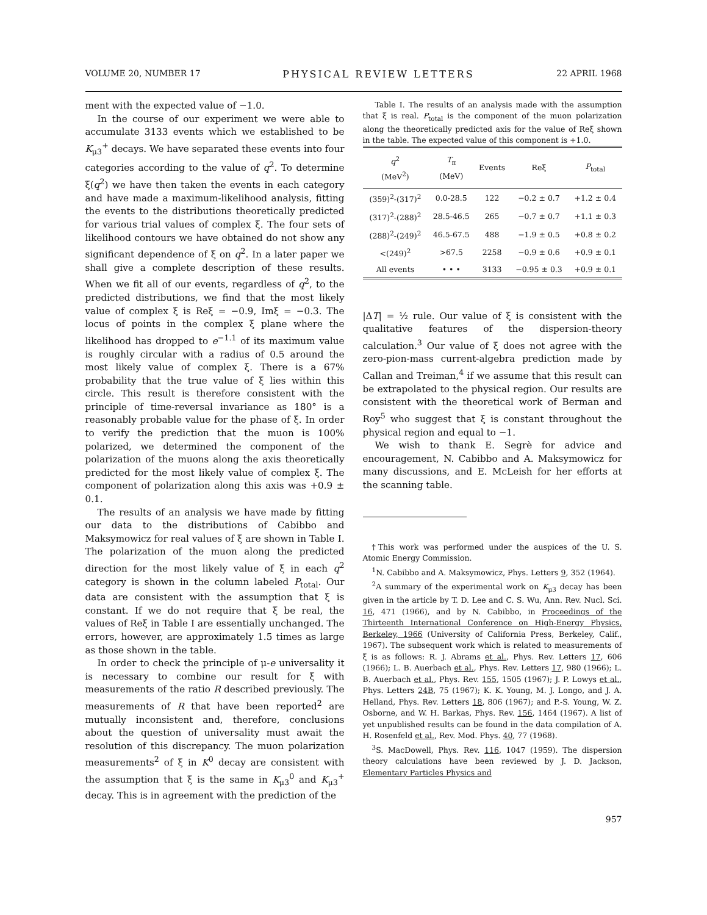VOLUME 20, NUMBER 17 PHYSICAL REVIEW LETTERS 22 APRIL 1968
ment with the expected value of −1.0.
In the course of our experiment we were able to accumulate 3133 events which we established to be K<sub>μ3</sub><sup>+</sup> decays. We have separated these events into four categories according to the value of q<sup>2</sup>. To determine ξ(q<sup>2</sup>) we have then taken the events in each category and have made a maximum-likelihood analysis, fitting the events to the distributions theoretically predicted for various trial values of complex ξ. The four sets of likelihood contours we have obtained do not show any significant dependence of ξ on q<sup>2</sup>. In a later paper we shall give a complete description of these results. When we fit all of our events, regardless of q<sup>2</sup>, to the predicted distributions, we find that the most likely value of complex ξ is Reξ = −0.9, Imξ = −0.3. The locus of points in the complex ξ plane where the likelihood has dropped to e<sup>−1.1</sup> of its maximum value is roughly circular with a radius of 0.5 around the most likely value of complex ξ. There is a 67% probability that the true value of ξ lies within this circle. This result is therefore consistent with the principle of time-reversal invariance as 180° is a reasonably probable value for the phase of ξ. In order to verify the prediction that the muon is 100% polarized, we determined the component of the polarization of the muons along the axis theoretically predicted for the most likely value of complex ξ. The component of polarization along this axis was +0.9 ± 0.1.
The results of an analysis we have made by fitting our data to the distributions of Cabibbo and Maksymowicz for real values of ξ are shown in Table I. The polarization of the muon along the predicted direction for the most likely value of ξ in each q<sup>2</sup> category is shown in the column labeled P<sub>total</sub>. Our data are consistent with the assumption that ξ is constant. If we do not require that ξ be real, the values of Reξ in Table I are essentially unchanged. The errors, however, are approximately 1.5 times as large as those shown in the table.
In order to check the principle of μ-e universality it is necessary to combine our result for ξ with measurements of the ratio R described previously. The measurements of R that have been reported<sup>2</sup> are mutually inconsistent and, therefore, conclusions about the question of universality must await the resolution of this discrepancy. The muon polarization measurements<sup>2</sup> of ξ in K<sup>0</sup> decay are consistent with the assumption that ξ is the same in K<sub>μ3</sub><sup>0</sup> and K<sub>μ3</sub><sup>+</sup> decay. This is in agreement with the prediction of the
Table I. The results of an analysis made with the assumption that ξ is real. P<sub>total</sub> is the component of the muon polarization along the theoretically predicted axis for the value of Reξ shown in the table. The expected value of this component is +1.0.
| q<sup>2</sup> (MeV<sup>2</sup>) | T<sub>π</sub> (MeV) | Events | Reξ | P<sub>total</sub> |
| --- | --- | --- | --- | --- |
| (359)<sup>2</sup>-(317)<sup>2</sup> | 0.0-28.5 | 122 | −0.2 ± 0.7 | +1.2 ± 0.4 |
| (317)<sup>2</sup>-(288)<sup>2</sup> | 28.5-46.5 | 265 | −0.7 ± 0.7 | +1.1 ± 0.3 |
| (288)<sup>2</sup>-(249)<sup>2</sup> | 46.5-67.5 | 488 | −1.9 ± 0.5 | +0.8 ± 0.2 |
| <(249)<sup>2</sup> | >67.5 | 2258 | −0.9 ± 0.6 | +0.9 ± 0.1 |
| All events | • • • | 3133 | −0.95 ± 0.3 | +0.9 ± 0.1 |
|ΔT| = ½ rule. Our value of ξ is consistent with the qualitative features of the dispersion-theory calculation.<sup>3</sup> Our value of ξ does not agree with the zero-pion-mass current-algebra prediction made by Callan and Treiman,<sup>4</sup> if we assume that this result can be extrapolated to the physical region. Our results are consistent with the theoretical work of Berman and Roy<sup>5</sup> who suggest that ξ is constant throughout the physical region and equal to −1.
We wish to thank E. Segrè for advice and encouragement, N. Cabibbo and A. Maksymowicz for many discussions, and E. McLeish for her efforts at the scanning table.
†This work was performed under the auspices of the U. S. Atomic Energy Commission.
<sup>1</sup> N. Cabibbo and A. Maksymowicz, Phys. Letters 9, 352 (1964).
<sup>2</sup> A summary of the experimental work on K<sub>μ3</sub> decay has been given in the article by T. D. Lee and C. S. Wu, Ann. Rev. Nucl. Sci. 16, 471 (1966), and by N. Cabibbo, in Proceedings of the Thirteenth International Conference on High-Energy Physics, Berkeley, 1966 (University of California Press, Berkeley, Calif., 1967). The subsequent work which is related to measurements of ξ is as follows: R. J. Abrams et al., Phys. Rev. Letters 17, 606 (1966); L. B. Auerbach et al., Phys. Rev. Letters 17, 980 (1966); L. B. Auerbach et al., Phys. Rev. 155, 1505 (1967); J. P. Lowys et al., Phys. Letters 24B, 75 (1967); K. K. Young, M. J. Longo, and J. A. Helland, Phys. Rev. Letters 18, 806 (1967); and P.-S. Young, W. Z. Osborne, and W. H. Barkas, Phys. Rev. 156, 1464 (1967). A list of yet unpublished results can be found in the data compilation of A. H. Rosenfeld et al., Rev. Mod. Phys. 40, 77 (1968).
<sup>3</sup> S. MacDowell, Phys. Rev. 116, 1047 (1959). The dispersion theory calculations have been reviewed by J. D. Jackson, Elementary Particles Physics and
957